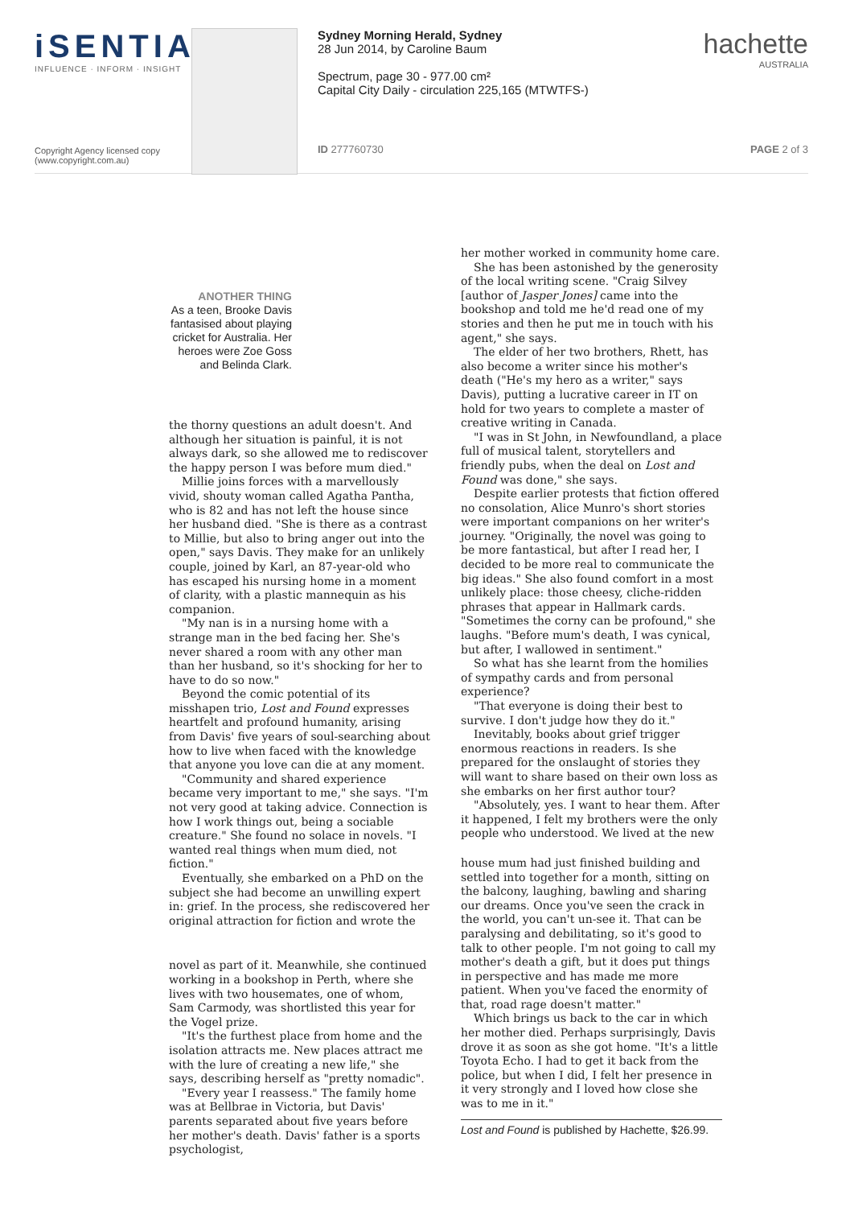iSENTIA
INFLUENCE · INFORM · INSIGHT
Copyright Agency licensed copy
(www.copyright.com.au)
Sydney Morning Herald, Sydney
28 Jun 2014, by Caroline Baum
Spectrum, page 30 - 977.00 cm²
Capital City Daily - circulation 225,165 (MTWTFS-)
ID 277760730
hachette
AUSTRALIA
PAGE 2 of 3
ANOTHER THING
As a teen, Brooke Davis fantasised about playing cricket for Australia. Her heroes were Zoe Goss and Belinda Clark.
the thorny questions an adult doesn't. And although her situation is painful, it is not always dark, so she allowed me to rediscover the happy person I was before mum died."
Millie joins forces with a marvellously vivid, shouty woman called Agatha Pantha, who is 82 and has not left the house since her husband died. "She is there as a contrast to Millie, but also to bring anger out into the open," says Davis. They make for an unlikely couple, joined by Karl, an 87-year-old who has escaped his nursing home in a moment of clarity, with a plastic mannequin as his companion.
"My nan is in a nursing home with a strange man in the bed facing her. She's never shared a room with any other man than her husband, so it's shocking for her to have to do so now."
Beyond the comic potential of its misshapen trio, Lost and Found expresses heartfelt and profound humanity, arising from Davis' five years of soul-searching about how to live when faced with the knowledge that anyone you love can die at any moment.
"Community and shared experience became very important to me," she says. "I'm not very good at taking advice. Connection is how I work things out, being a sociable creature." She found no solace in novels. "I wanted real things when mum died, not fiction."
Eventually, she embarked on a PhD on the subject she had become an unwilling expert in: grief. In the process, she rediscovered her original attraction for fiction and wrote the
novel as part of it. Meanwhile, she continued working in a bookshop in Perth, where she lives with two housemates, one of whom, Sam Carmody, was shortlisted this year for the Vogel prize.
"It's the furthest place from home and the isolation attracts me. New places attract me with the lure of creating a new life," she says, describing herself as "pretty nomadic".
"Every year I reassess." The family home was at Bellbrae in Victoria, but Davis' parents separated about five years before her mother's death. Davis' father is a sports psychologist,
her mother worked in community home care.
She has been astonished by the generosity of the local writing scene. "Craig Silvey [author of Jasper Jones] came into the bookshop and told me he'd read one of my stories and then he put me in touch with his agent," she says.
The elder of her two brothers, Rhett, has also become a writer since his mother's death ("He's my hero as a writer," says Davis), putting a lucrative career in IT on hold for two years to complete a master of creative writing in Canada.
"I was in St John, in Newfoundland, a place full of musical talent, storytellers and friendly pubs, when the deal on Lost and Found was done," she says.
Despite earlier protests that fiction offered no consolation, Alice Munro's short stories were important companions on her writer's journey. "Originally, the novel was going to be more fantastical, but after I read her, I decided to be more real to communicate the big ideas." She also found comfort in a most unlikely place: those cheesy, cliche-ridden phrases that appear in Hallmark cards. "Sometimes the corny can be profound," she laughs. "Before mum's death, I was cynical, but after, I wallowed in sentiment."
So what has she learnt from the homilies of sympathy cards and from personal experience?
"That everyone is doing their best to survive. I don't judge how they do it."
Inevitably, books about grief trigger enormous reactions in readers. Is she prepared for the onslaught of stories they will want to share based on their own loss as she embarks on her first author tour?
"Absolutely, yes. I want to hear them. After it happened, I felt my brothers were the only people who understood. We lived at the new
house mum had just finished building and settled into together for a month, sitting on the balcony, laughing, bawling and sharing our dreams. Once you've seen the crack in the world, you can't un-see it. That can be paralysing and debilitating, so it's good to talk to other people. I'm not going to call my mother's death a gift, but it does put things in perspective and has made me more patient. When you've faced the enormity of that, road rage doesn't matter."
Which brings us back to the car in which her mother died. Perhaps surprisingly, Davis drove it as soon as she got home. "It's a little Toyota Echo. I had to get it back from the police, but when I did, I felt her presence in it very strongly and I loved how close she was to me in it."
Lost and Found is published by Hachette, $26.99.